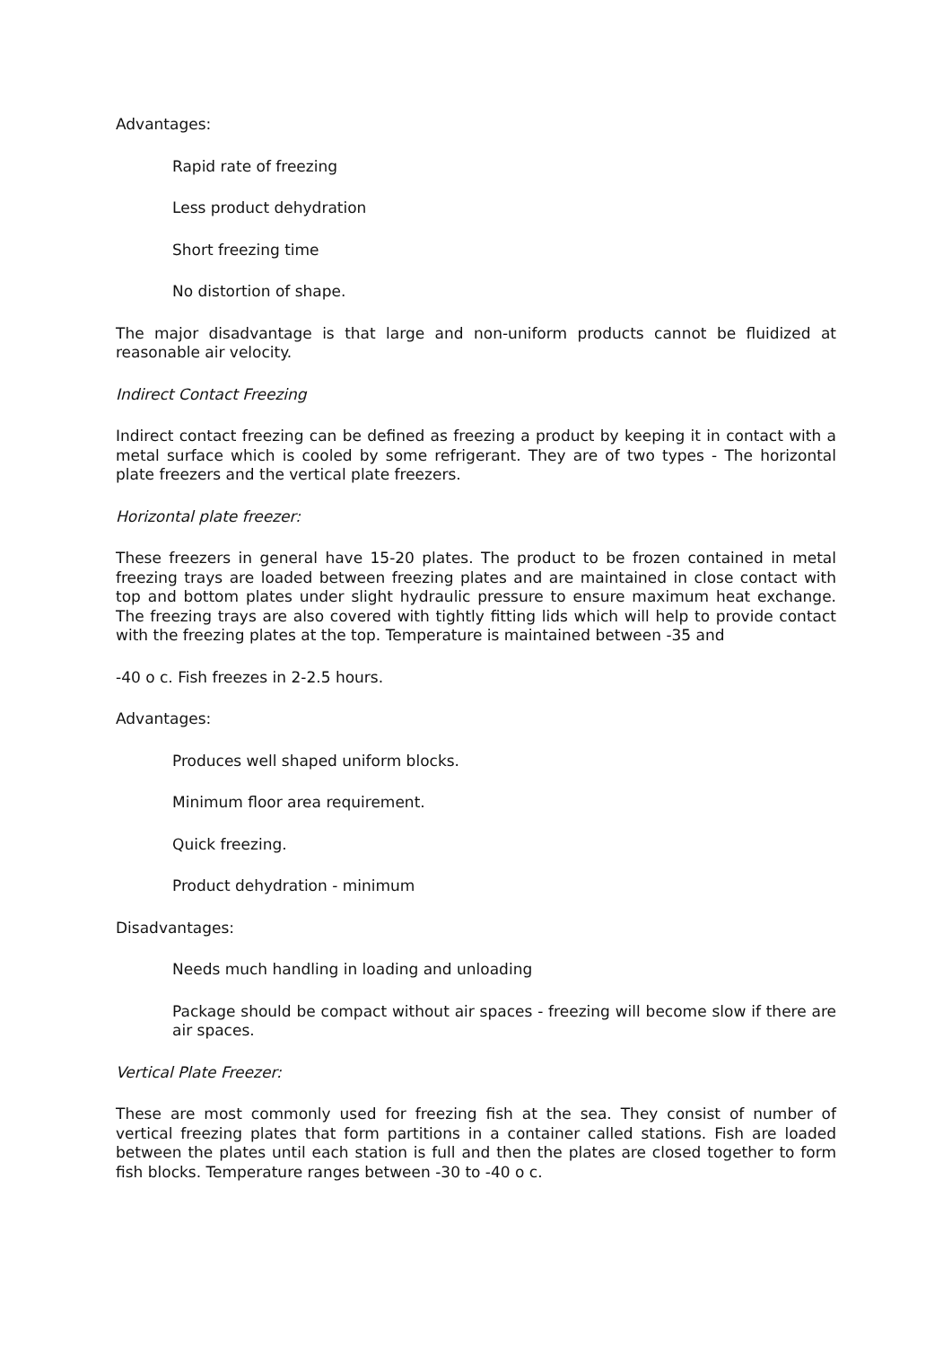Advantages:
Rapid rate of freezing
Less product dehydration
Short freezing time
No distortion of shape.
The major disadvantage is that large and non-uniform products cannot be fluidized at reasonable air velocity.
Indirect Contact Freezing
Indirect contact freezing can be defined as freezing a product by keeping it in contact with a metal surface which is cooled by some refrigerant. They are of two types - The horizontal plate freezers and the vertical plate freezers.
Horizontal plate freezer:
These freezers in general have 15-20 plates. The product to be frozen contained in metal freezing trays are loaded between freezing plates and are maintained in close contact with top and bottom plates under slight hydraulic pressure to ensure maximum heat exchange. The freezing trays are also covered with tightly fitting lids which will help to provide contact with the freezing plates at the top. Temperature is maintained between -35 and
-40 o c. Fish freezes in 2-2.5 hours.
Advantages:
Produces well shaped uniform blocks.
Minimum floor area requirement.
Quick freezing.
Product dehydration - minimum
Disadvantages:
Needs much handling in loading and unloading
Package should be compact without air spaces - freezing will become slow if there are air spaces.
Vertical Plate Freezer:
These are most commonly used for freezing fish at the sea. They consist of number of vertical freezing plates that form partitions in a container called stations. Fish are loaded between the plates until each station is full and then the plates are closed together to form fish blocks. Temperature ranges between -30 to -40 o c.